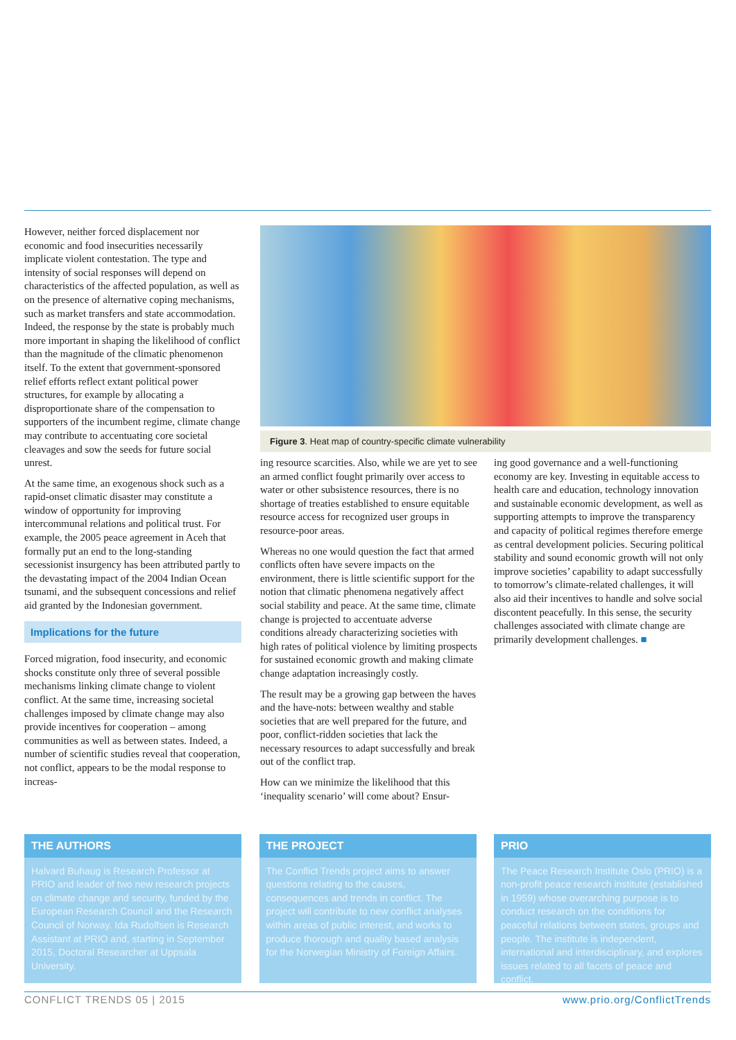However, neither forced displacement nor economic and food insecurities necessarily implicate violent contestation. The type and intensity of social responses will depend on characteristics of the affected population, as well as on the presence of alternative coping mechanisms, such as market transfers and state accommodation. Indeed, the response by the state is probably much more important in shaping the likelihood of conflict than the magnitude of the climatic phenomenon itself. To the extent that government-sponsored relief efforts reflect extant political power structures, for example by allocating a disproportionate share of the compensation to supporters of the incumbent regime, climate change may contribute to accentuating core societal cleavages and sow the seeds for future social unrest.
At the same time, an exogenous shock such as a rapid-onset climatic disaster may constitute a window of opportunity for improving intercommunal relations and political trust. For example, the 2005 peace agreement in Aceh that formally put an end to the long-standing secessionist insurgency has been attributed partly to the devastating impact of the 2004 Indian Ocean tsunami, and the subsequent concessions and relief aid granted by the Indonesian government.
Implications for the future
Forced migration, food insecurity, and economic shocks constitute only three of several possible mechanisms linking climate change to violent conflict. At the same time, increasing societal challenges imposed by climate change may also provide incentives for cooperation – among communities as well as between states. Indeed, a number of scientific studies reveal that cooperation, not conflict, appears to be the modal response to increas-
Figure 3. Heat map of country-specific climate vulnerability
ing resource scarcities. Also, while we are yet to see an armed conflict fought primarily over access to water or other subsistence resources, there is no shortage of treaties established to ensure equitable resource access for recognized user groups in resource-poor areas.
Whereas no one would question the fact that armed conflicts often have severe impacts on the environment, there is little scientific support for the notion that climatic phenomena negatively affect social stability and peace. At the same time, climate change is projected to accentuate adverse conditions already characterizing societies with high rates of political violence by limiting prospects for sustained economic growth and making climate change adaptation increasingly costly.
The result may be a growing gap between the haves and the have-nots: between wealthy and stable societies that are well prepared for the future, and poor, conflict-ridden societies that lack the necessary resources to adapt successfully and break out of the conflict trap.
How can we minimize the likelihood that this ‘inequality scenario’ will come about? Ensur-
ing good governance and a well-functioning economy are key. Investing in equitable access to health care and education, technology innovation and sustainable economic development, as well as supporting attempts to improve the transparency and capacity of political regimes therefore emerge as central development policies. Securing political stability and sound economic growth will not only improve societies’ capability to adapt successfully to tomorrow’s climate-related challenges, it will also aid their incentives to handle and solve social discontent peacefully. In this sense, the security challenges associated with climate change are primarily development challenges. ■
THE AUTHORS
Halvard Buhaug is Research Professor at PRIO and leader of two new research projects on climate change and security, funded by the European Research Council and the Research Council of Norway. Ida Rudolfsen is Research Assistant at PRIO and, starting in September 2015, Doctoral Researcher at Uppsala University.
THE PROJECT
The Conflict Trends project aims to answer questions relating to the causes, consequences and trends in conflict. The project will contribute to new conflict analyses within areas of public interest, and works to produce thorough and quality based analysis for the Norwegian Ministry of Foreign Affairs.
PRIO
The Peace Research Institute Oslo (PRIO) is a non-profit peace research institute (established in 1959) whose overarching purpose is to conduct research on the conditions for peaceful relations between states, groups and people. The institute is independent, international and interdisciplinary, and explores issues related to all facets of peace and conflict.
CONFLICT TRENDS 05 | 2015 www.prio.org/ConflictTrends